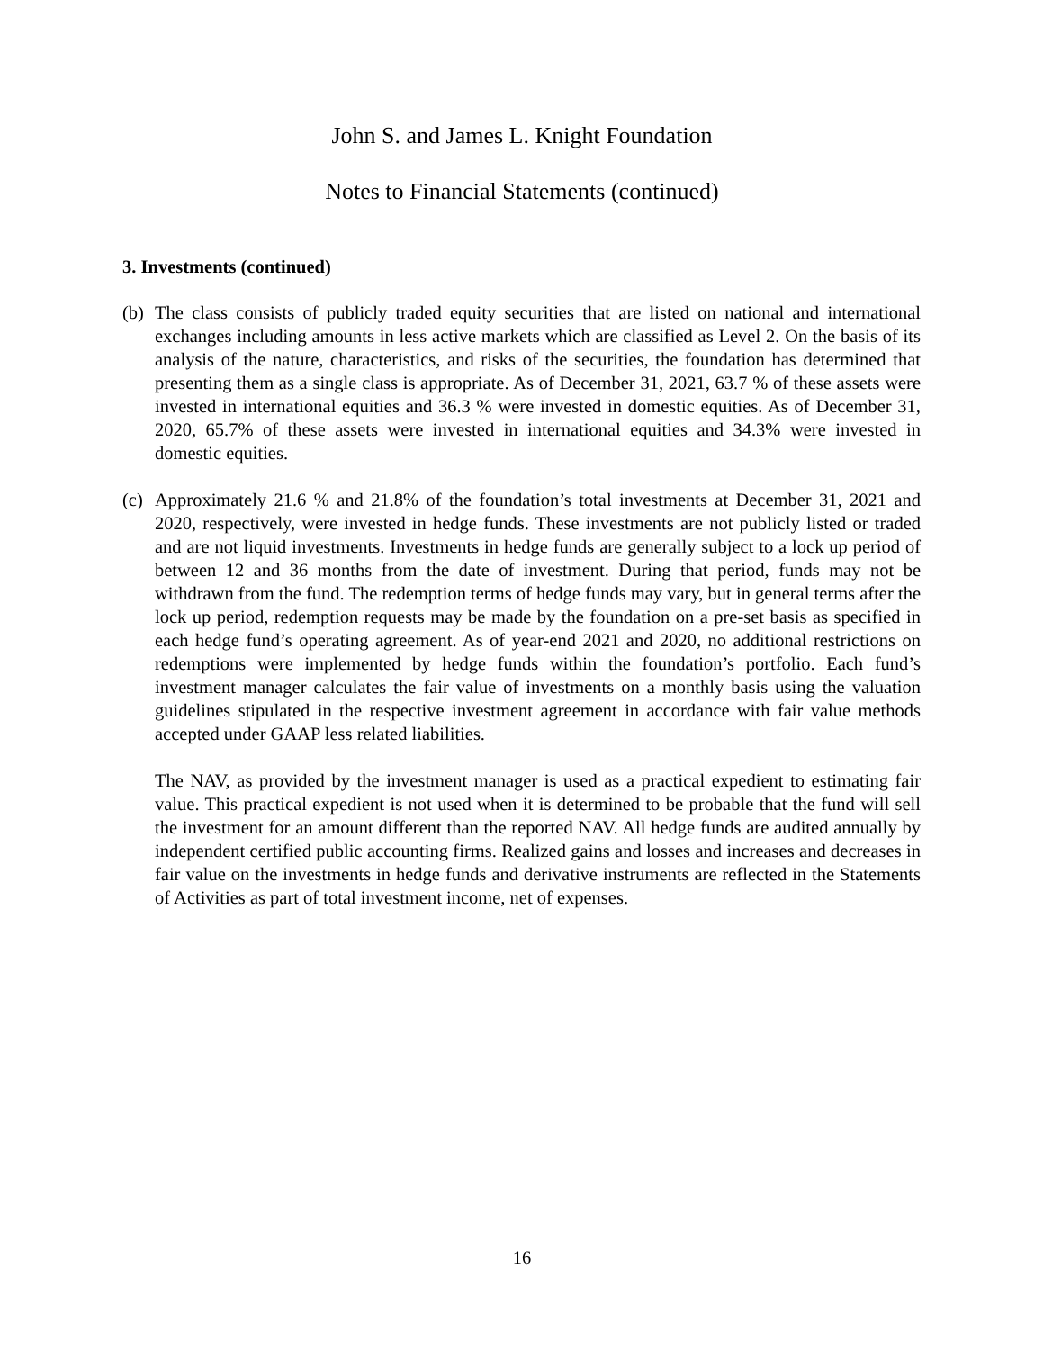John S. and James L. Knight Foundation
Notes to Financial Statements (continued)
3. Investments (continued)
(b)
The class consists of publicly traded equity securities that are listed on national and international exchanges including amounts in less active markets which are classified as Level 2. On the basis of its analysis of the nature, characteristics, and risks of the securities, the foundation has determined that presenting them as a single class is appropriate. As of December 31, 2021, 63.7 % of these assets were invested in international equities and 36.3 % were invested in domestic equities. As of December 31, 2020, 65.7% of these assets were invested in international equities and 34.3% were invested in domestic equities.
(c)
Approximately 21.6 % and 21.8% of the foundation’s total investments at December 31, 2021 and 2020, respectively, were invested in hedge funds. These investments are not publicly listed or traded and are not liquid investments. Investments in hedge funds are generally subject to a lock up period of between 12 and 36 months from the date of investment. During that period, funds may not be withdrawn from the fund. The redemption terms of hedge funds may vary, but in general terms after the lock up period, redemption requests may be made by the foundation on a pre-set basis as specified in each hedge fund’s operating agreement. As of year-end 2021 and 2020, no additional restrictions on redemptions were implemented by hedge funds within the foundation’s portfolio. Each fund’s investment manager calculates the fair value of investments on a monthly basis using the valuation guidelines stipulated in the respective investment agreement in accordance with fair value methods accepted under GAAP less related liabilities.
The NAV, as provided by the investment manager is used as a practical expedient to estimating fair value. This practical expedient is not used when it is determined to be probable that the fund will sell the investment for an amount different than the reported NAV. All hedge funds are audited annually by independent certified public accounting firms. Realized gains and losses and increases and decreases in fair value on the investments in hedge funds and derivative instruments are reflected in the Statements of Activities as part of total investment income, net of expenses.
16